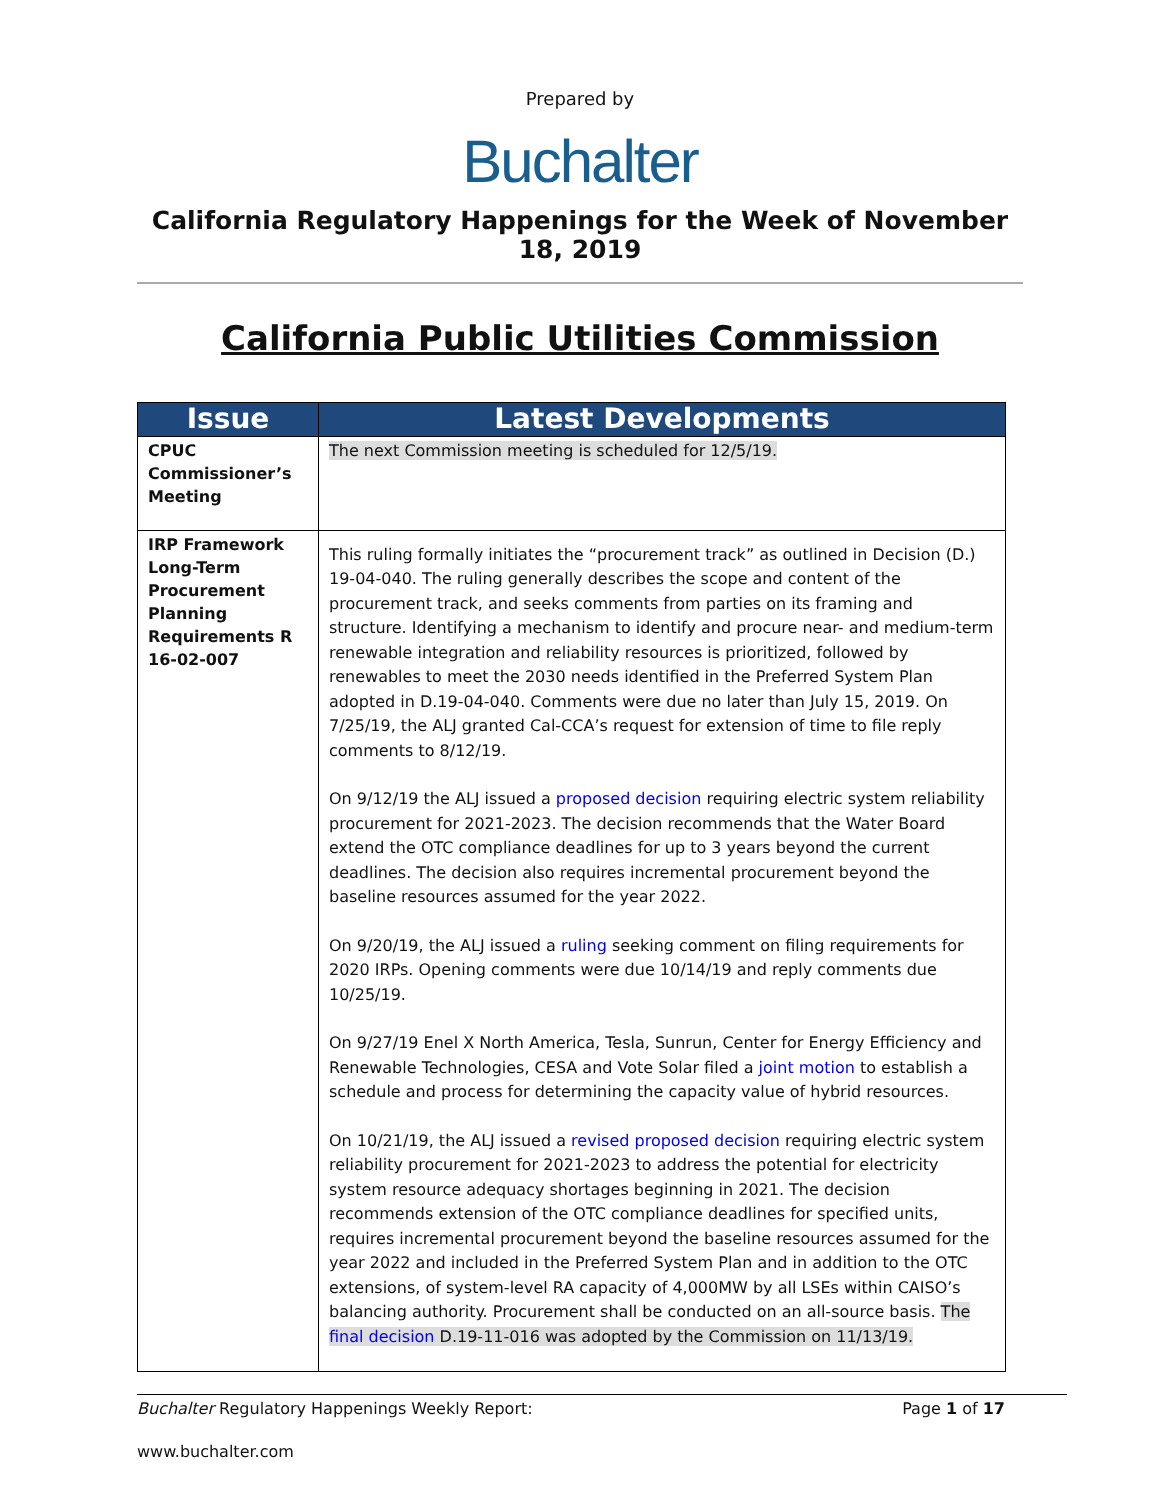Prepared by
Buchalter
California Regulatory Happenings for the Week of November 18, 2019
California Public Utilities Commission
| Issue | Latest Developments |
| --- | --- |
| CPUC Commissioner’s Meeting | The next Commission meeting is scheduled for 12/5/19. |
| IRP Framework Long-Term Procurement Planning Requirements R 16-02-007 | This ruling formally initiates the “procurement track” as outlined in Decision (D.) 19-04-040. The ruling generally describes the scope and content of the procurement track, and seeks comments from parties on its framing and structure. Identifying a mechanism to identify and procure near- and medium-term renewable integration and reliability resources is prioritized, followed by renewables to meet the 2030 needs identified in the Preferred System Plan adopted in D.19-04-040. Comments were due no later than July 15, 2019. On 7/25/19, the ALJ granted Cal-CCA’s request for extension of time to file reply comments to 8/12/19. On 9/12/19 the ALJ issued a proposed decision requiring electric system reliability procurement for 2021-2023. The decision recommends that the Water Board extend the OTC compliance deadlines for up to 3 years beyond the current deadlines. The decision also requires incremental procurement beyond the baseline resources assumed for the year 2022. On 9/20/19, the ALJ issued a ruling seeking comment on filing requirements for 2020 IRPs. Opening comments were due 10/14/19 and reply comments due 10/25/19. On 9/27/19 Enel X North America, Tesla, Sunrun, Center for Energy Efficiency and Renewable Technologies, CESA and Vote Solar filed a joint motion to establish a schedule and process for determining the capacity value of hybrid resources. On 10/21/19, the ALJ issued a revised proposed decision requiring electric system reliability procurement for 2021-2023 to address the potential for electricity system resource adequacy shortages beginning in 2021. The decision recommends extension of the OTC compliance deadlines for specified units, requires incremental procurement beyond the baseline resources assumed for the year 2022 and included in the Preferred System Plan and in addition to the OTC extensions, of system-level RA capacity of 4,000MW by all LSEs within CAISO’s balancing authority. Procurement shall be conducted on an all-source basis. The final decision D.19-11-016 was adopted by the Commission on 11/13/19. |
Buchalter Regulatory Happenings Weekly Report: Page 1 of 17
www.buchalter.com